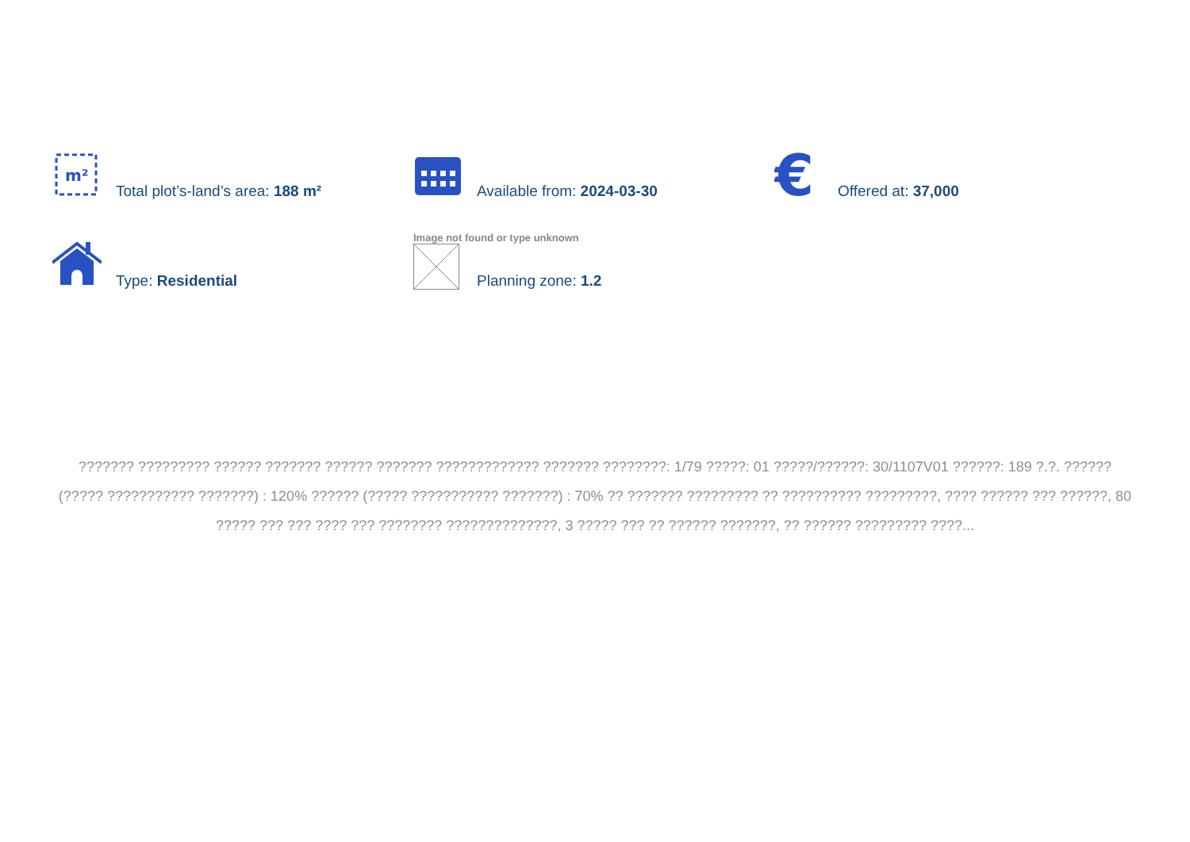m²
Total plot’s-land’s area: 188 m²
Available from: 2024-03-30
€
Offered at: 37,000
Type: Residential
Image not found or type unknown
Planning zone: 1.2
??????? ????????? ?????? ??????? ?????? ??????? ????????????? ??????? ????????: 1/79 ?????: 01 ?????/??????: 30/1107V01 ??????: 189 ?.?. ?????? (????? ??????????? ???????) : 120% ?????? (????? ??????????? ???????) : 70% ?? ??????? ????????? ?? ?????????? ?????????, ???? ?????? ??? ??????, 80 ????? ??? ??? ???? ??? ???????? ??????????????, 3 ????? ??? ?? ?????? ???????, ?? ?????? ????????? ????...